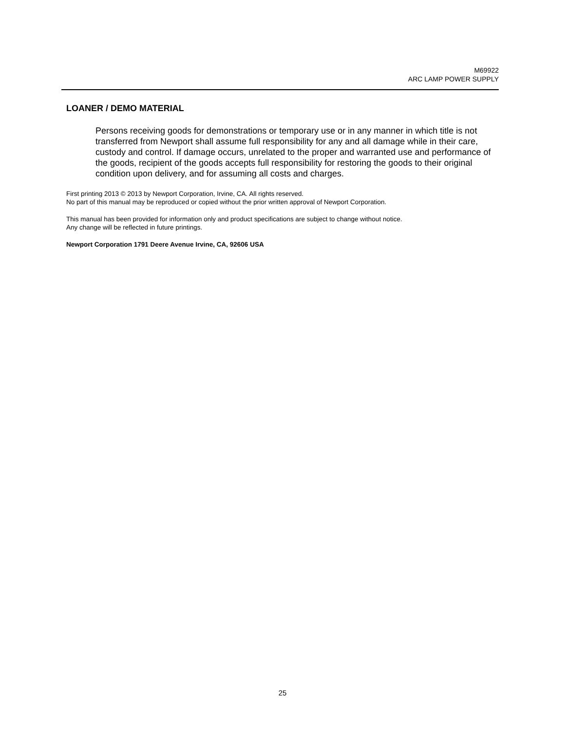M69922
ARC LAMP POWER SUPPLY
LOANER / DEMO MATERIAL
Persons receiving goods for demonstrations or temporary use or in any manner in which title is not transferred from Newport shall assume full responsibility for any and all damage while in their care, custody and control. If damage occurs, unrelated to the proper and warranted use and performance of the goods, recipient of the goods accepts full responsibility for restoring the goods to their original condition upon delivery, and for assuming all costs and charges.
First printing 2013 © 2013 by Newport Corporation, Irvine, CA. All rights reserved.
No part of this manual may be reproduced or copied without the prior written approval of Newport Corporation.
This manual has been provided for information only and product specifications are subject to change without notice.
Any change will be reflected in future printings.
Newport Corporation 1791 Deere Avenue Irvine, CA, 92606 USA
25